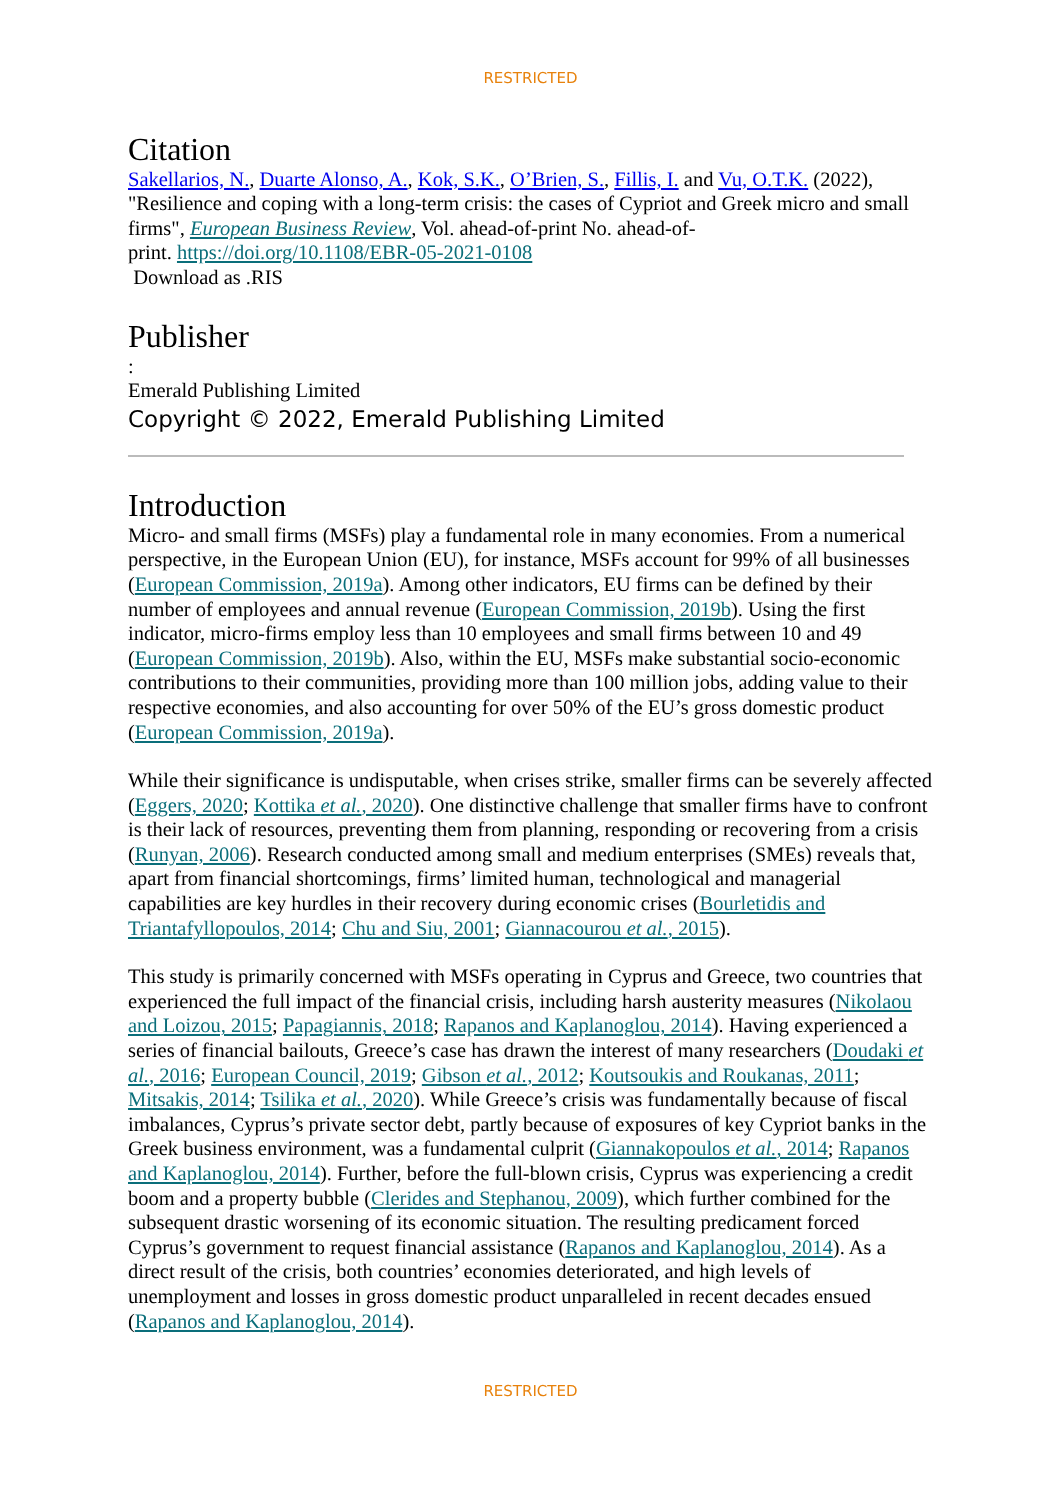RESTRICTED
Citation
Sakellarios, N., Duarte Alonso, A., Kok, S.K., O’Brien, S., Fillis, I. and Vu, O.T.K. (2022), "Resilience and coping with a long-term crisis: the cases of Cypriot and Greek micro and small firms", European Business Review, Vol. ahead-of-print No. ahead-of-
print. https://doi.org/10.1108/EBR-05-2021-0108
Download as .RIS
Publisher
:
Emerald Publishing Limited
Copyright © 2022, Emerald Publishing Limited
Introduction
Micro- and small firms (MSFs) play a fundamental role in many economies. From a numerical perspective, in the European Union (EU), for instance, MSFs account for 99% of all businesses (European Commission, 2019a). Among other indicators, EU firms can be defined by their number of employees and annual revenue (European Commission, 2019b). Using the first indicator, micro-firms employ less than 10 employees and small firms between 10 and 49 (European Commission, 2019b). Also, within the EU, MSFs make substantial socio-economic contributions to their communities, providing more than 100 million jobs, adding value to their respective economies, and also accounting for over 50% of the EU’s gross domestic product (European Commission, 2019a).
While their significance is undisputable, when crises strike, smaller firms can be severely affected (Eggers, 2020; Kottika et al., 2020). One distinctive challenge that smaller firms have to confront is their lack of resources, preventing them from planning, responding or recovering from a crisis (Runyan, 2006). Research conducted among small and medium enterprises (SMEs) reveals that, apart from financial shortcomings, firms’ limited human, technological and managerial capabilities are key hurdles in their recovery during economic crises (Bourletidis and Triantafyllopoulos, 2014; Chu and Siu, 2001; Giannacourou et al., 2015).
This study is primarily concerned with MSFs operating in Cyprus and Greece, two countries that experienced the full impact of the financial crisis, including harsh austerity measures (Nikolaou and Loizou, 2015; Papagiannis, 2018; Rapanos and Kaplanoglou, 2014). Having experienced a series of financial bailouts, Greece’s case has drawn the interest of many researchers (Doudaki et al., 2016; European Council, 2019; Gibson et al., 2012; Koutsoukis and Roukanas, 2011; Mitsakis, 2014; Tsilika et al., 2020). While Greece’s crisis was fundamentally because of fiscal imbalances, Cyprus’s private sector debt, partly because of exposures of key Cypriot banks in the Greek business environment, was a fundamental culprit (Giannakopoulos et al., 2014; Rapanos and Kaplanoglou, 2014). Further, before the full-blown crisis, Cyprus was experiencing a credit boom and a property bubble (Clerides and Stephanou, 2009), which further combined for the subsequent drastic worsening of its economic situation. The resulting predicament forced Cyprus’s government to request financial assistance (Rapanos and Kaplanoglou, 2014). As a direct result of the crisis, both countries’ economies deteriorated, and high levels of unemployment and losses in gross domestic product unparalleled in recent decades ensued (Rapanos and Kaplanoglou, 2014).
RESTRICTED